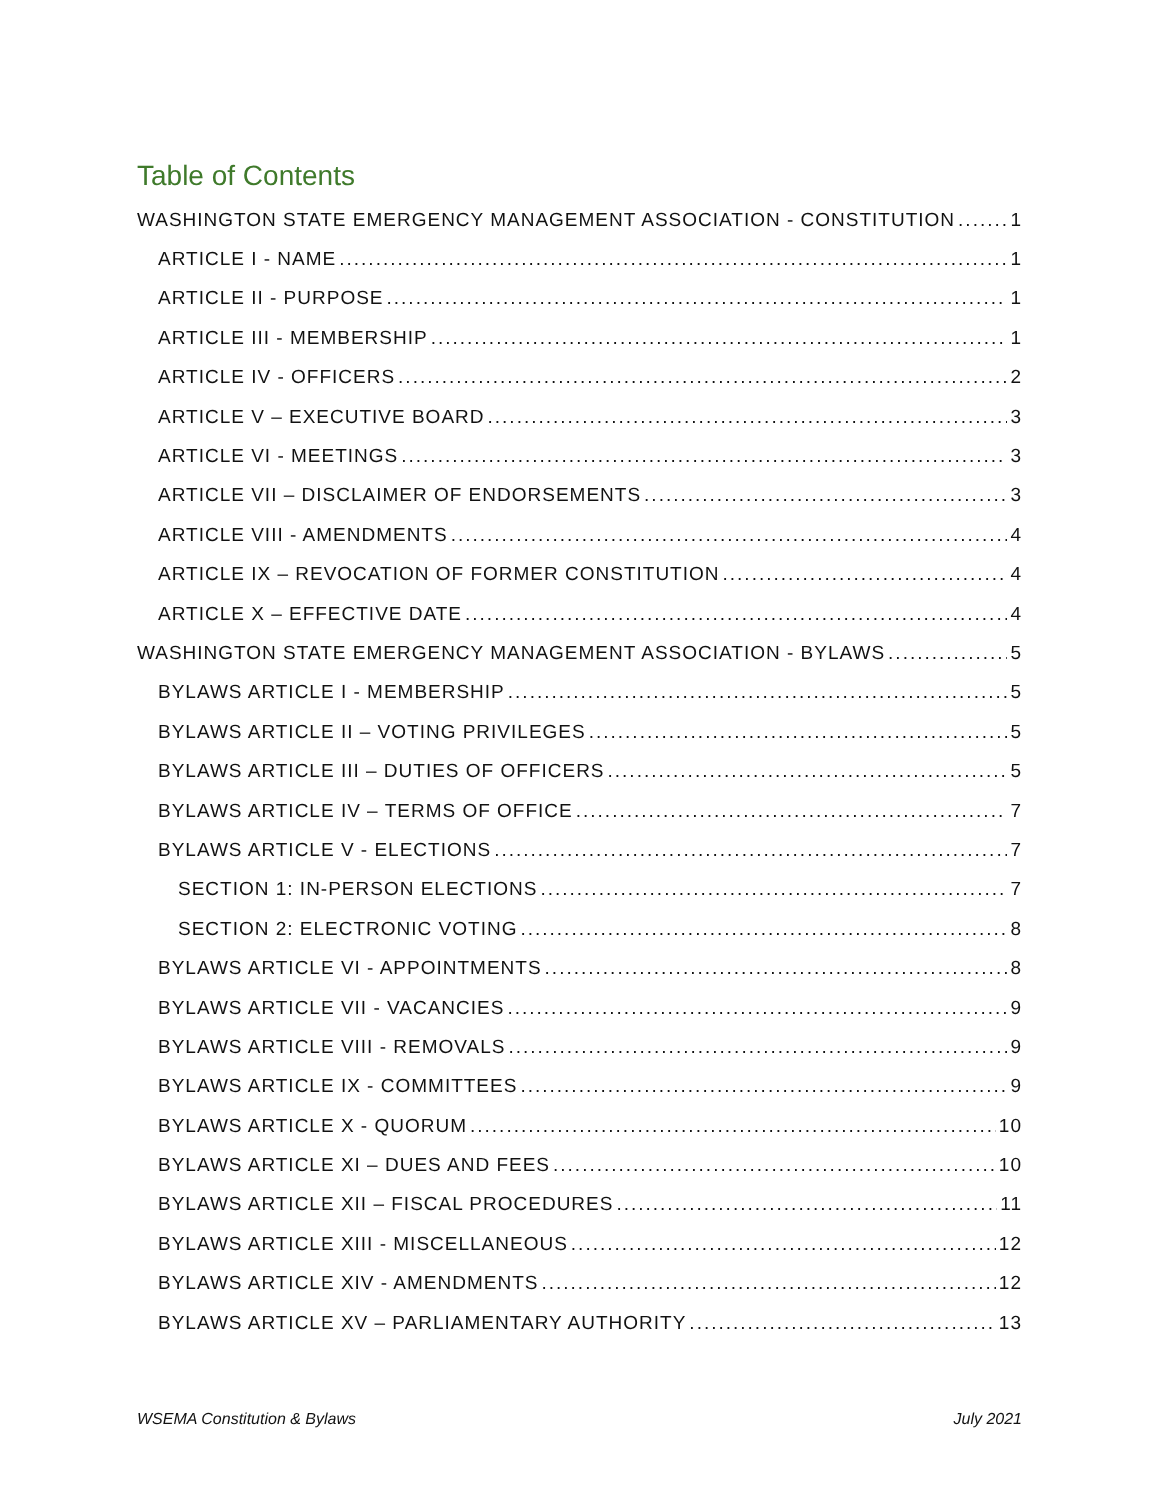Table of Contents
WASHINGTON STATE EMERGENCY MANAGEMENT ASSOCIATION - CONSTITUTION 1
ARTICLE I - NAME 1
ARTICLE II - PURPOSE 1
ARTICLE III - MEMBERSHIP 1
ARTICLE IV - OFFICERS 2
ARTICLE V – EXECUTIVE BOARD 3
ARTICLE VI - MEETINGS 3
ARTICLE VII – DISCLAIMER OF ENDORSEMENTS 3
ARTICLE VIII - AMENDMENTS 4
ARTICLE IX – REVOCATION OF FORMER CONSTITUTION 4
ARTICLE X – EFFECTIVE DATE 4
WASHINGTON STATE EMERGENCY MANAGEMENT ASSOCIATION - BYLAWS 5
BYLAWS ARTICLE I - MEMBERSHIP 5
BYLAWS ARTICLE II – VOTING PRIVILEGES 5
BYLAWS ARTICLE III – DUTIES OF OFFICERS 5
BYLAWS ARTICLE IV – TERMS OF OFFICE 7
BYLAWS ARTICLE V - ELECTIONS 7
SECTION 1: IN-PERSON ELECTIONS 7
SECTION 2: ELECTRONIC VOTING 8
BYLAWS ARTICLE VI - APPOINTMENTS 8
BYLAWS ARTICLE VII - VACANCIES 9
BYLAWS ARTICLE VIII - REMOVALS 9
BYLAWS ARTICLE IX - COMMITTEES 9
BYLAWS ARTICLE X - QUORUM 10
BYLAWS ARTICLE XI – DUES AND FEES 10
BYLAWS ARTICLE XII – FISCAL PROCEDURES 11
BYLAWS ARTICLE XIII - MISCELLANEOUS 12
BYLAWS ARTICLE XIV - AMENDMENTS 12
BYLAWS ARTICLE XV – PARLIAMENTARY AUTHORITY 13
WSEMA Constitution & Bylaws July 2021